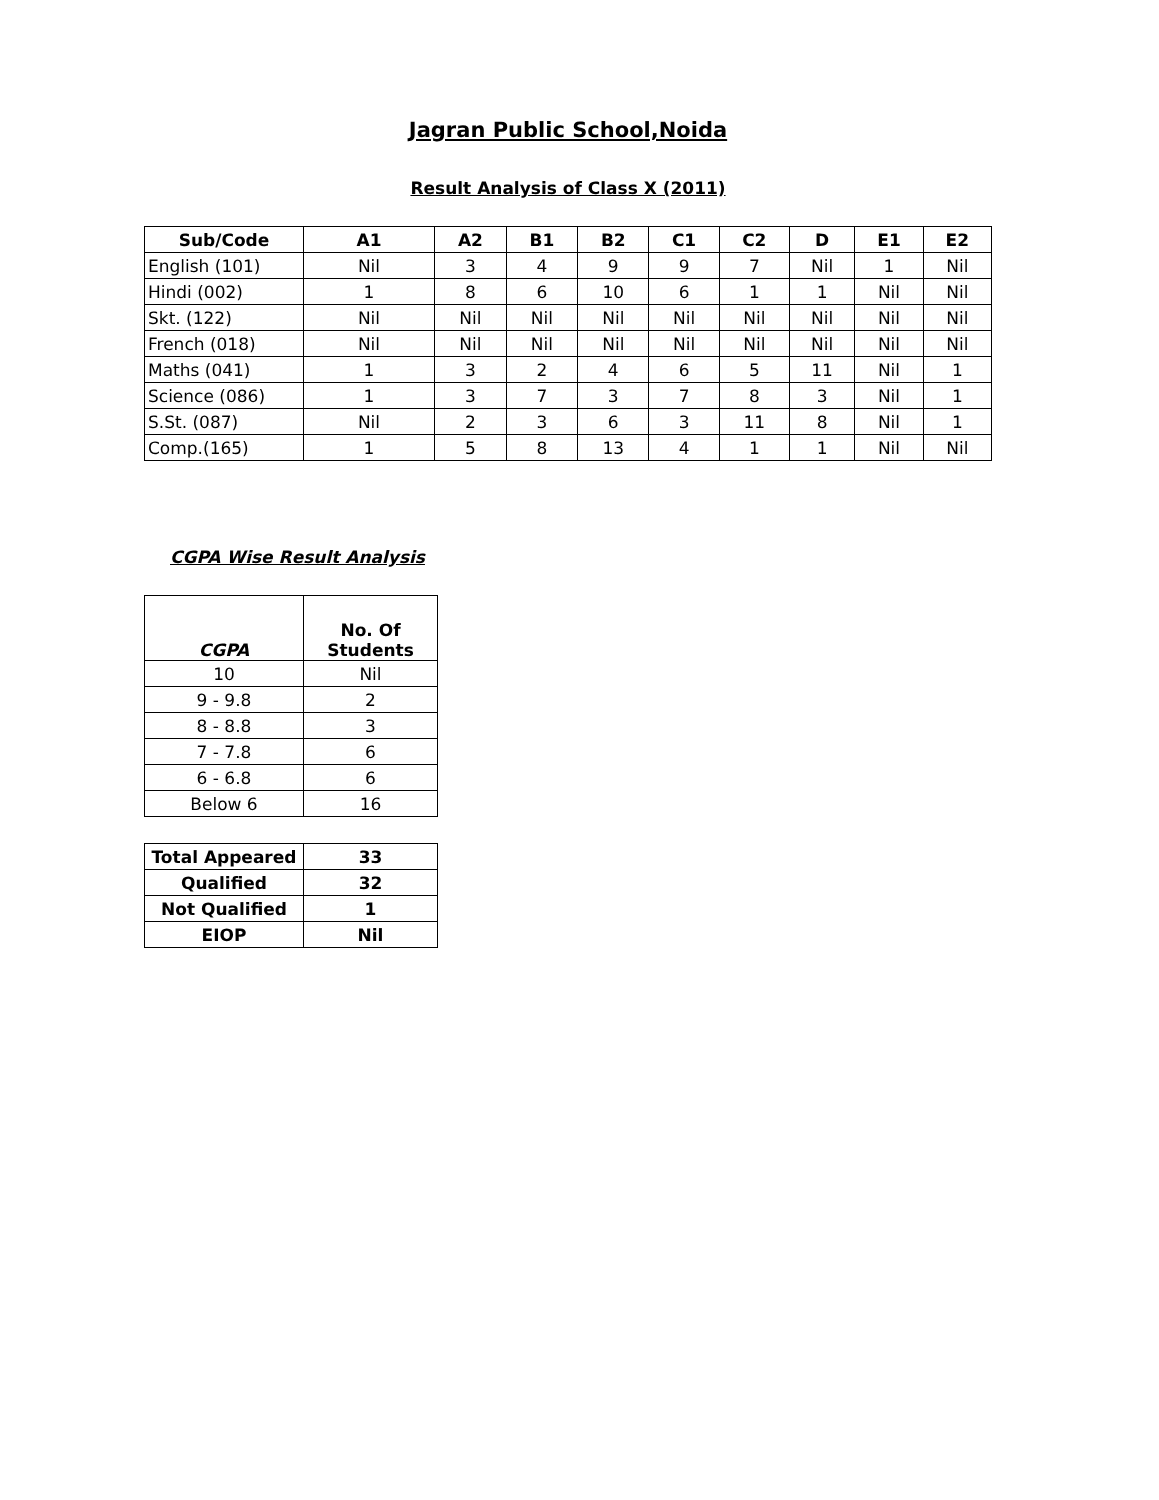Jagran Public School,Noida
Result Analysis of Class X (2011)
| Sub/Code | A1 | A2 | B1 | B2 | C1 | C2 | D | E1 | E2 |
| --- | --- | --- | --- | --- | --- | --- | --- | --- | --- |
| English (101) | Nil | 3 | 4 | 9 | 9 | 7 | Nil | 1 | Nil |
| Hindi (002) | 1 | 8 | 6 | 10 | 6 | 1 | 1 | Nil | Nil |
| Skt. (122) | Nil | Nil | Nil | Nil | Nil | Nil | Nil | Nil | Nil |
| French (018) | Nil | Nil | Nil | Nil | Nil | Nil | Nil | Nil | Nil |
| Maths (041) | 1 | 3 | 2 | 4 | 6 | 5 | 11 | Nil | 1 |
| Science (086) | 1 | 3 | 7 | 3 | 7 | 8 | 3 | Nil | 1 |
| S.St. (087) | Nil | 2 | 3 | 6 | 3 | 11 | 8 | Nil | 1 |
| Comp.(165) | 1 | 5 | 8 | 13 | 4 | 1 | 1 | Nil | Nil |
CGPA Wise Result Analysis
| CGPA | No. Of Students |
| --- | --- |
| 10 | Nil |
| 9 - 9.8 | 2 |
| 8 - 8.8 | 3 |
| 7 - 7.8 | 6 |
| 6 - 6.8 | 6 |
| Below 6 | 16 |
| Total Appeared | 33 |
| --- | --- |
| Qualified | 32 |
| Not Qualified | 1 |
| EIOP | Nil |